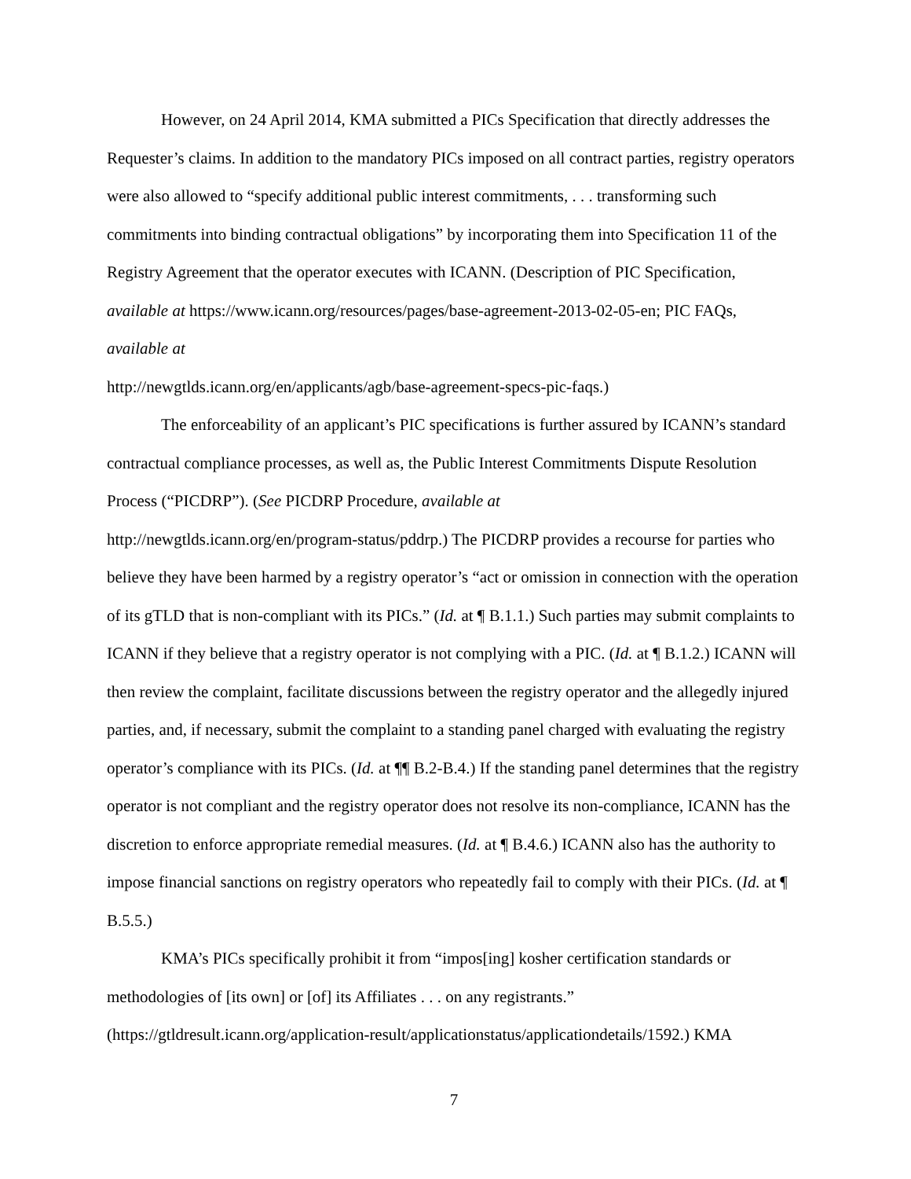However, on 24 April 2014, KMA submitted a PICs Specification that directly addresses the Requester’s claims. In addition to the mandatory PICs imposed on all contract parties, registry operators were also allowed to “specify additional public interest commitments, . . . transforming such commitments into binding contractual obligations” by incorporating them into Specification 11 of the Registry Agreement that the operator executes with ICANN. (Description of PIC Specification, available at https://www.icann.org/resources/pages/base-agreement-2013-02-05-en; PIC FAQs, available at
http://newgtlds.icann.org/en/applicants/agb/base-agreement-specs-pic-faqs.)
The enforceability of an applicant’s PIC specifications is further assured by ICANN’s standard contractual compliance processes, as well as, the Public Interest Commitments Dispute Resolution Process (“PICDRP”). (See PICDRP Procedure, available at
http://newgtlds.icann.org/en/program-status/pddrp.) The PICDRP provides a recourse for parties who believe they have been harmed by a registry operator’s “act or omission in connection with the operation of its gTLD that is non-compliant with its PICs.” (Id. at ¶ B.1.1.) Such parties may submit complaints to ICANN if they believe that a registry operator is not complying with a PIC. (Id. at ¶ B.1.2.) ICANN will then review the complaint, facilitate discussions between the registry operator and the allegedly injured parties, and, if necessary, submit the complaint to a standing panel charged with evaluating the registry operator’s compliance with its PICs. (Id. at ¶¶ B.2-B.4.) If the standing panel determines that the registry operator is not compliant and the registry operator does not resolve its non-compliance, ICANN has the discretion to enforce appropriate remedial measures. (Id. at ¶ B.4.6.) ICANN also has the authority to impose financial sanctions on registry operators who repeatedly fail to comply with their PICs. (Id. at ¶ B.5.5.)
KMA’s PICs specifically prohibit it from “impos[ing] kosher certification standards or methodologies of [its own] or [of] its Affiliates . . . on any registrants.”
(https://gtldresult.icann.org/application-result/applicationstatus/applicationdetails/1592.) KMA
7